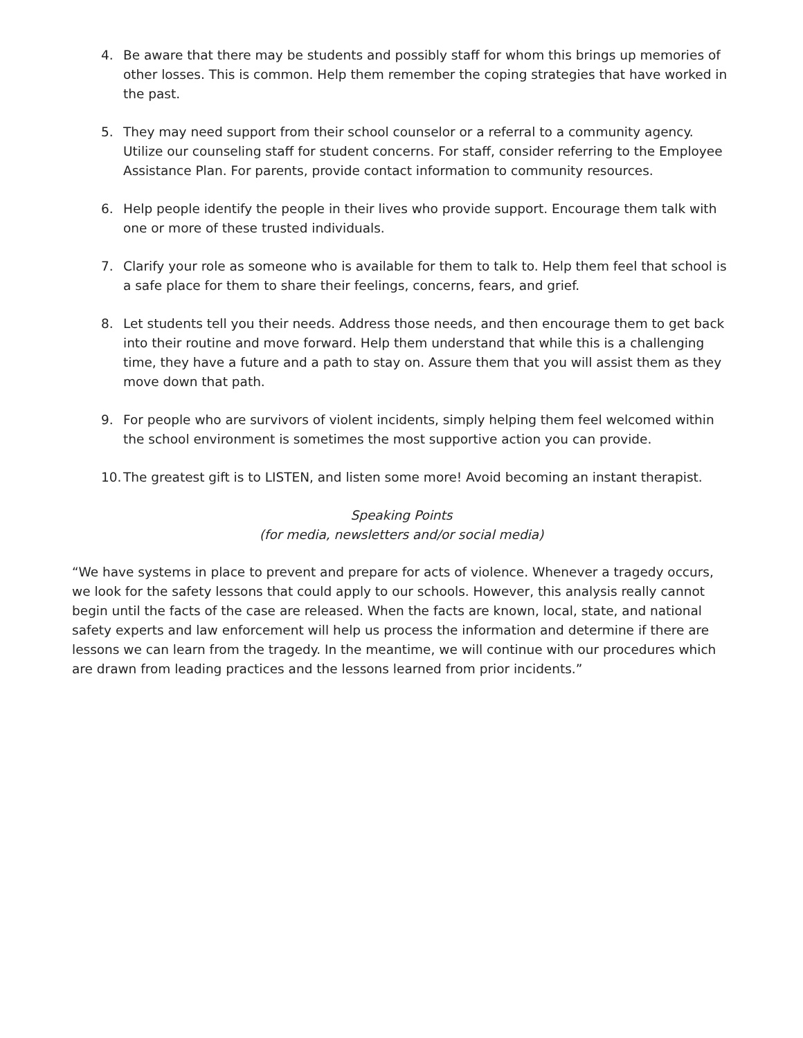4. Be aware that there may be students and possibly staff for whom this brings up memories of other losses. This is common. Help them remember the coping strategies that have worked in the past.
5. They may need support from their school counselor or a referral to a community agency. Utilize our counseling staff for student concerns. For staff, consider referring to the Employee Assistance Plan. For parents, provide contact information to community resources.
6. Help people identify the people in their lives who provide support. Encourage them talk with one or more of these trusted individuals.
7. Clarify your role as someone who is available for them to talk to. Help them feel that school is a safe place for them to share their feelings, concerns, fears, and grief.
8. Let students tell you their needs. Address those needs, and then encourage them to get back into their routine and move forward. Help them understand that while this is a challenging time, they have a future and a path to stay on. Assure them that you will assist them as they move down that path.
9. For people who are survivors of violent incidents, simply helping them feel welcomed within the school environment is sometimes the most supportive action you can provide.
10. The greatest gift is to LISTEN, and listen some more! Avoid becoming an instant therapist.
Speaking Points
(for media, newsletters and/or social media)
“We have systems in place to prevent and prepare for acts of violence. Whenever a tragedy occurs, we look for the safety lessons that could apply to our schools. However, this analysis really cannot begin until the facts of the case are released. When the facts are known, local, state, and national safety experts and law enforcement will help us process the information and determine if there are lessons we can learn from the tragedy. In the meantime, we will continue with our procedures which are drawn from leading practices and the lessons learned from prior incidents.”